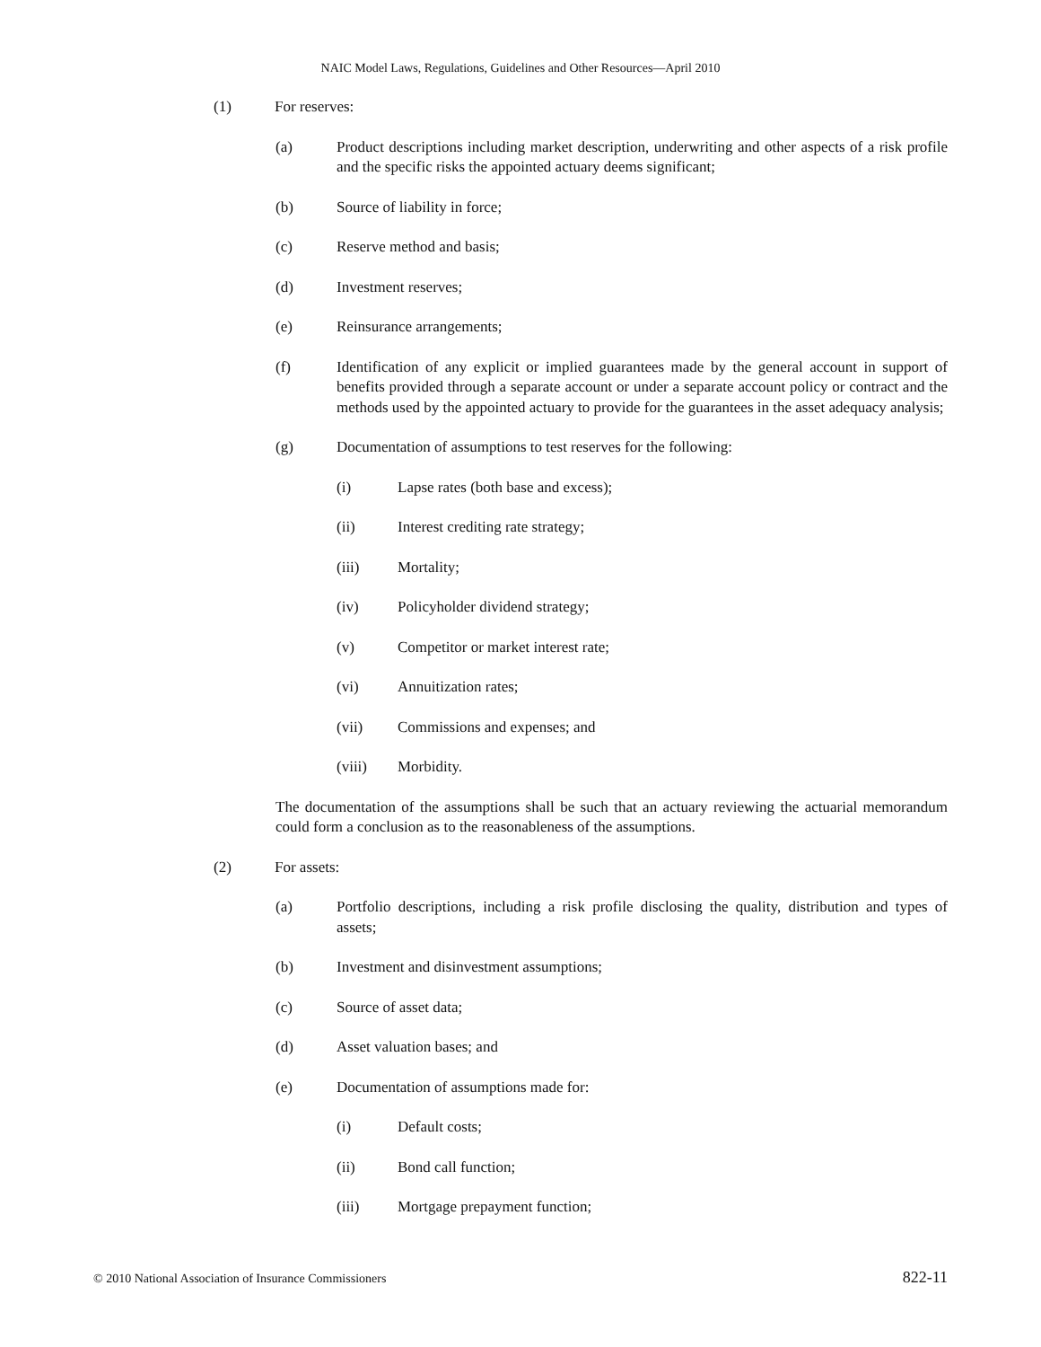NAIC Model Laws, Regulations, Guidelines and Other Resources—April 2010
(1) For reserves:
(a) Product descriptions including market description, underwriting and other aspects of a risk profile and the specific risks the appointed actuary deems significant;
(b) Source of liability in force;
(c) Reserve method and basis;
(d) Investment reserves;
(e) Reinsurance arrangements;
(f) Identification of any explicit or implied guarantees made by the general account in support of benefits provided through a separate account or under a separate account policy or contract and the methods used by the appointed actuary to provide for the guarantees in the asset adequacy analysis;
(g) Documentation of assumptions to test reserves for the following:
(i) Lapse rates (both base and excess);
(ii) Interest crediting rate strategy;
(iii) Mortality;
(iv) Policyholder dividend strategy;
(v) Competitor or market interest rate;
(vi) Annuitization rates;
(vii) Commissions and expenses; and
(viii) Morbidity.
The documentation of the assumptions shall be such that an actuary reviewing the actuarial memorandum could form a conclusion as to the reasonableness of the assumptions.
(2) For assets:
(a) Portfolio descriptions, including a risk profile disclosing the quality, distribution and types of assets;
(b) Investment and disinvestment assumptions;
(c) Source of asset data;
(d) Asset valuation bases; and
(e) Documentation of assumptions made for:
(i) Default costs;
(ii) Bond call function;
(iii) Mortgage prepayment function;
© 2010 National Association of Insurance Commissioners 822-11